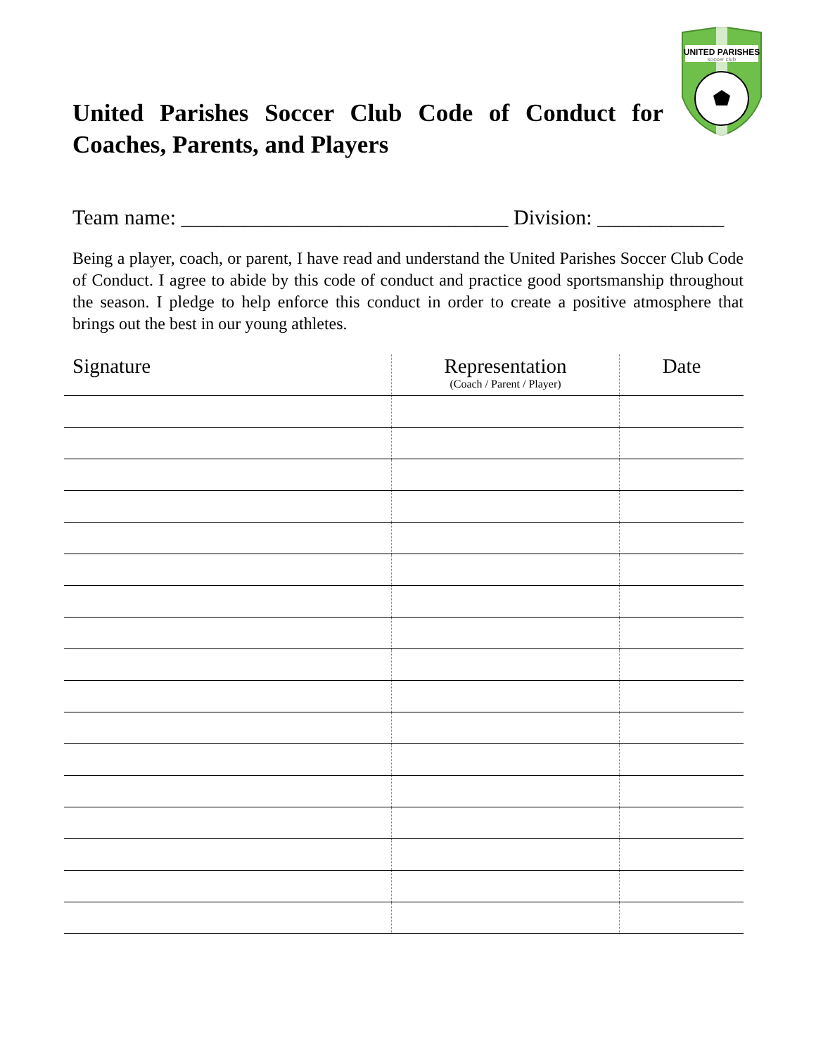UNITED PARISHES
soccer club
United Parishes Soccer Club Code of Conduct for Coaches, Parents, and Players
Team name: _______________________________ Division: ____________
Being a player, coach, or parent, I have read and understand the United Parishes Soccer Club Code of Conduct. I agree to abide by this code of conduct and practice good sportsmanship throughout the season. I pledge to help enforce this conduct in order to create a positive atmosphere that brings out the best in our young athletes.
| Signature | Representation (Coach / Parent / Player) | Date |
| --- | --- | --- |